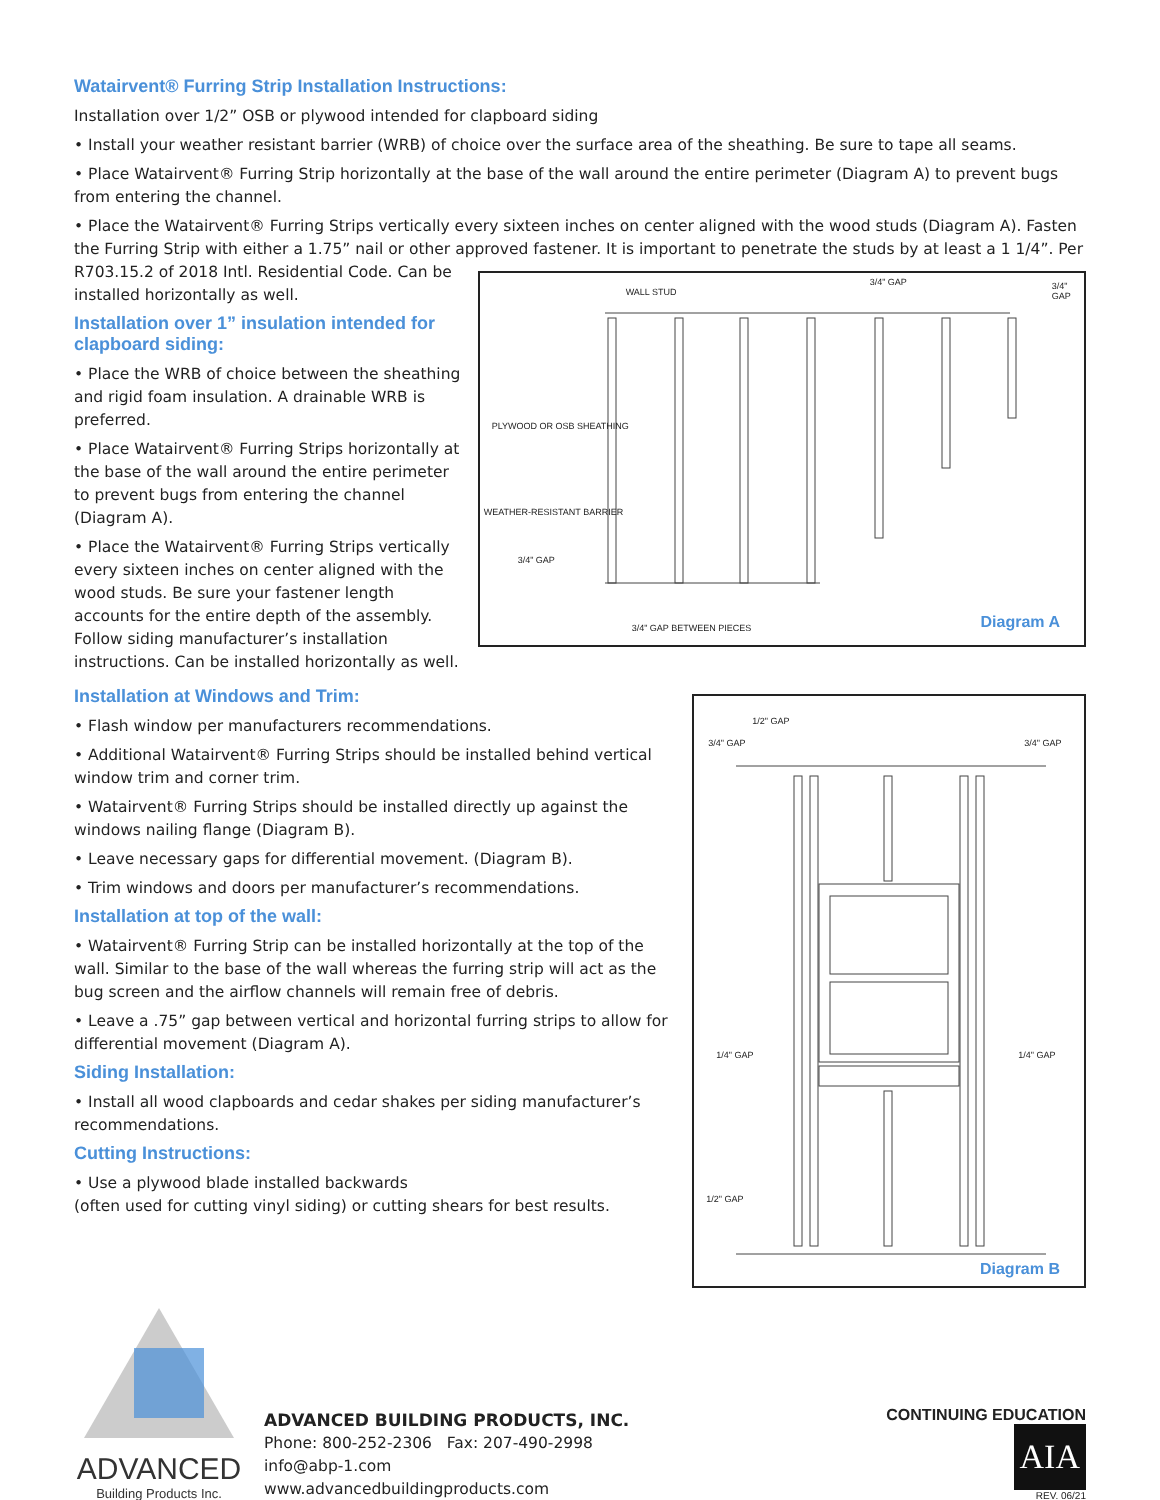Watairvent® Furring Strip Installation Instructions:
Installation over 1/2” OSB or plywood intended for clapboard siding
• Install your weather resistant barrier (WRB) of choice over the surface area of the sheathing. Be sure to tape all seams.
• Place Watairvent® Furring Strip horizontally at the base of the wall around the entire perimeter (Diagram A) to prevent bugs from entering the channel.
• Place the Watairvent® Furring Strips vertically every sixteen inches on center aligned with the wood studs (Diagram A). Fasten the Furring Strip with either a 1.75” nail or other approved fastener. It is important to penetrate the studs by at least a 1 1/4”. Per
R703.15.2 of 2018 Intl. Residential Code. Can be installed horizontally as well.
Installation over 1” insulation intended for clapboard siding:
• Place the WRB of choice between the sheathing and rigid foam insulation. A drainable WRB is preferred.
• Place Watairvent® Furring Strips horizontally at the base of the wall around the entire perimeter to prevent bugs from entering the channel (Diagram A).
• Place the Watairvent® Furring Strips vertically every sixteen inches on center aligned with the wood studs. Be sure your fastener length accounts for the entire depth of the assembly. Follow siding manufacturer’s installation instructions. Can be installed horizontally as well.
WALL STUD
3/4" GAP 3/4" GAP
PLYWOOD OR OSB SHEATHING
WEATHER-RESISTANT BARRIER
3/4" GAP
3/4" GAP BETWEEN PIECES Diagram A
Installation at Windows and Trim:
• Flash window per manufacturers recommendations.
• Additional Watairvent® Furring Strips should be installed behind vertical window trim and corner trim.
• Watairvent® Furring Strips should be installed directly up against the windows nailing flange (Diagram B).
• Leave necessary gaps for differential movement. (Diagram B).
• Trim windows and doors per manufacturer’s recommendations.
Installation at top of the wall:
• Watairvent® Furring Strip can be installed horizontally at the top of the wall. Similar to the base of the wall whereas the furring strip will act as the bug screen and the airflow channels will remain free of debris.
• Leave a .75” gap between vertical and horizontal furring strips to allow for differential movement (Diagram A).
Siding Installation:
• Install all wood clapboards and cedar shakes per siding manufacturer’s recommendations.
Cutting Instructions:
• Use a plywood blade installed backwards
(often used for cutting vinyl siding) or cutting shears for best results.
1/2" GAP
3/4" GAP 3/4" GAP
1/4" GAP 1/4" GAP
1/2" GAP
Diagram B
ADVANCED
Building Products Inc.
ADVANCED BUILDING PRODUCTS, INC.
Phone: 800-252-2306 Fax: 207-490-2998
info@abp-1.com
www.advancedbuildingproducts.com
CONTINUING EDUCATION
AIA
REV. 06/21